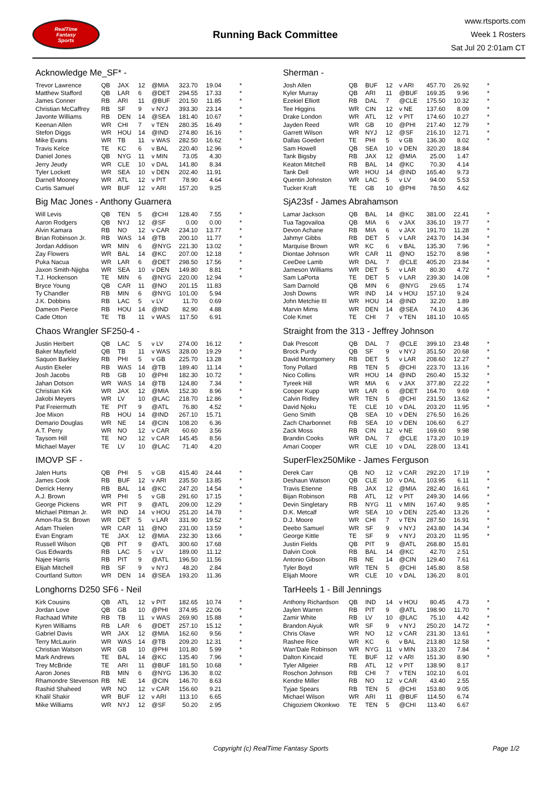RealTime
Fantasy
Sports
Running Back Committee
www.rtsports.com
Week 1 Rosters
Sat Jul 20 2:01am CT
Acknowledge Me_SF* -
| Trevor Lawrence | QB | JAX | 12 | @MIA | 323.70 | 19.04 | * |
| Matthew Stafford | QB | LAR | 6 | @DET | 294.55 | 17.33 | * |
| James Conner | RB | ARI | 11 | @BUF | 201.50 | 11.85 | * |
| Christian McCaffrey | RB | SF | 9 | v NYJ | 393.30 | 23.14 | * |
| Javonte Williams | RB | DEN | 14 | @SEA | 181.40 | 10.67 | * |
| Keenan Allen | WR | CHI | 7 | v TEN | 280.35 | 16.49 | * |
| Stefon Diggs | WR | HOU | 14 | @IND | 274.80 | 16.16 | * |
| Mike Evans | WR | TB | 11 | v WAS | 282.50 | 16.62 | * |
| Travis Kelce | TE | KC | 6 | v BAL | 220.40 | 12.96 | * |
| Daniel Jones | QB | NYG | 11 | v MIN | 73.05 | 4.30 | |
| Jerry Jeudy | WR | CLE | 10 | v DAL | 141.80 | 8.34 | |
| Tyler Lockett | WR | SEA | 10 | v DEN | 202.40 | 11.91 | |
| Darnell Mooney | WR | ATL | 12 | v PIT | 78.90 | 4.64 | |
| Curtis Samuel | WR | BUF | 12 | v ARI | 157.20 | 9.25 | |
Big Mac Jones - Anthony Guarnera
| Will Levis | QB | TEN | 5 | @CHI | 128.40 | 7.55 | * |
| Aaron Rodgers | QB | NYJ | 12 | @SF | 0.00 | 0.00 | * |
| Alvin Kamara | RB | NO | 12 | v CAR | 234.10 | 13.77 | * |
| Brian Robinson Jr. | RB | WAS | 14 | @TB | 200.10 | 11.77 | * |
| Jordan Addison | WR | MIN | 6 | @NYG | 221.30 | 13.02 | * |
| Zay Flowers | WR | BAL | 14 | @KC | 207.00 | 12.18 | * |
| Puka Nacua | WR | LAR | 6 | @DET | 298.50 | 17.56 | * |
| Jaxon Smith-Njigba | WR | SEA | 10 | v DEN | 149.80 | 8.81 | * |
| T.J. Hockenson | TE | MIN | 6 | @NYG | 220.00 | 12.94 | * |
| Bryce Young | QB | CAR | 11 | @NO | 201.15 | 11.83 | |
| Ty Chandler | RB | MIN | 6 | @NYG | 101.00 | 5.94 | |
| J.K. Dobbins | RB | LAC | 5 | v LV | 11.70 | 0.69 | |
| Dameon Pierce | RB | HOU | 14 | @IND | 82.90 | 4.88 | |
| Cade Otton | TE | TB | 11 | v WAS | 117.50 | 6.91 | |
Chaos Wrangler SF250-4 -
| Justin Herbert | QB | LAC | 5 | v LV | 274.00 | 16.12 | * |
| Baker Mayfield | QB | TB | 11 | v WAS | 328.00 | 19.29 | * |
| Saquon Barkley | RB | PHI | 5 | v GB | 225.70 | 13.28 | * |
| Austin Ekeler | RB | WAS | 14 | @TB | 189.40 | 11.14 | * |
| Josh Jacobs | RB | GB | 10 | @PHI | 182.30 | 10.72 | * |
| Jahan Dotson | WR | WAS | 14 | @TB | 124.80 | 7.34 | * |
| Christian Kirk | WR | JAX | 12 | @MIA | 152.30 | 8.96 | * |
| Jakobi Meyers | WR | LV | 10 | @LAC | 218.70 | 12.86 | * |
| Pat Freiermuth | TE | PIT | 9 | @ATL | 76.80 | 4.52 | * |
| Joe Mixon | RB | HOU | 14 | @IND | 267.10 | 15.71 | |
| Demario Douglas | WR | NE | 14 | @CIN | 108.20 | 6.36 | |
| A.T. Perry | WR | NO | 12 | v CAR | 60.60 | 3.56 | |
| Taysom Hill | TE | NO | 12 | v CAR | 145.45 | 8.56 | |
| Michael Mayer | TE | LV | 10 | @LAC | 71.40 | 4.20 | |
IMOVP SF -
| Jalen Hurts | QB | PHI | 5 | v GB | 415.40 | 24.44 | * |
| James Cook | RB | BUF | 12 | v ARI | 235.50 | 13.85 | * |
| Derrick Henry | RB | BAL | 14 | @KC | 247.20 | 14.54 | * |
| A.J. Brown | WR | PHI | 5 | v GB | 291.60 | 17.15 | * |
| George Pickens | WR | PIT | 9 | @ATL | 209.00 | 12.29 | * |
| Michael Pittman Jr. | WR | IND | 14 | v HOU | 251.20 | 14.78 | * |
| Amon-Ra St. Brown | WR | DET | 5 | v LAR | 331.90 | 19.52 | * |
| Adam Thielen | WR | CAR | 11 | @NO | 231.00 | 13.59 | * |
| Evan Engram | TE | JAX | 12 | @MIA | 232.30 | 13.66 | * |
| Russell Wilson | QB | PIT | 9 | @ATL | 300.60 | 17.68 | |
| Gus Edwards | RB | LAC | 5 | v LV | 189.00 | 11.12 | |
| Najee Harris | RB | PIT | 9 | @ATL | 196.50 | 11.56 | |
| Elijah Mitchell | RB | SF | 9 | v NYJ | 48.20 | 2.84 | |
| Courtland Sutton | WR | DEN | 14 | @SEA | 193.20 | 11.36 | |
Longhorns D250 SF6 - Neil
| Kirk Cousins | QB | ATL | 12 | v PIT | 182.65 | 10.74 | * |
| Jordan Love | QB | GB | 10 | @PHI | 374.95 | 22.06 | * |
| Rachaad White | RB | TB | 11 | v WAS | 269.90 | 15.88 | * |
| Kyren Williams | RB | LAR | 6 | @DET | 257.10 | 15.12 | * |
| Gabriel Davis | WR | JAX | 12 | @MIA | 162.60 | 9.56 | * |
| Terry McLaurin | WR | WAS | 14 | @TB | 209.20 | 12.31 | * |
| Christian Watson | WR | GB | 10 | @PHI | 101.80 | 5.99 | * |
| Mark Andrews | TE | BAL | 14 | @KC | 135.40 | 7.96 | * |
| Trey McBride | TE | ARI | 11 | @BUF | 181.50 | 10.68 | * |
| Aaron Jones | RB | MIN | 6 | @NYG | 136.30 | 8.02 | |
| Rhamondre Stevenson | RB | NE | 14 | @CIN | 146.70 | 8.63 | |
| Rashid Shaheed | WR | NO | 12 | v CAR | 156.60 | 9.21 | |
| Khalil Shakir | WR | BUF | 12 | v ARI | 113.10 | 6.65 | |
| Mike Williams | WR | NYJ | 12 | @SF | 50.20 | 2.95 | |
Sherman -
| Josh Allen | QB | BUF | 12 | v ARI | 457.70 | 26.92 | * |
| Kyler Murray | QB | ARI | 11 | @BUF | 169.35 | 9.96 | * |
| Ezekiel Elliott | RB | DAL | 7 | @CLE | 175.50 | 10.32 | * |
| Tee Higgins | WR | CIN | 12 | v NE | 137.60 | 8.09 | * |
| Drake London | WR | ATL | 12 | v PIT | 174.60 | 10.27 | * |
| Jayden Reed | WR | GB | 10 | @PHI | 217.40 | 12.79 | * |
| Garrett Wilson | WR | NYJ | 12 | @SF | 216.10 | 12.71 | * |
| Dallas Goedert | TE | PHI | 5 | v GB | 136.30 | 8.02 | * |
| Sam Howell | QB | SEA | 10 | v DEN | 320.20 | 18.84 | |
| Tank Bigsby | RB | JAX | 12 | @MIA | 25.00 | 1.47 | |
| Keaton Mitchell | RB | BAL | 14 | @KC | 70.30 | 4.14 | |
| Tank Dell | WR | HOU | 14 | @IND | 165.40 | 9.73 | |
| Quentin Johnston | WR | LAC | 5 | v LV | 94.00 | 5.53 | |
| Tucker Kraft | TE | GB | 10 | @PHI | 78.50 | 4.62 | |
SjA23sf - James Abrahamson
| Lamar Jackson | QB | BAL | 14 | @KC | 381.00 | 22.41 | * |
| Tua Tagovailoa | QB | MIA | 6 | v JAX | 336.10 | 19.77 | * |
| Devon Achane | RB | MIA | 6 | v JAX | 191.70 | 11.28 | * |
| Jahmyr Gibbs | RB | DET | 5 | v LAR | 243.70 | 14.34 | * |
| Marquise Brown | WR | KC | 6 | v BAL | 135.30 | 7.96 | * |
| Diontae Johnson | WR | CAR | 11 | @NO | 152.70 | 8.98 | * |
| CeeDee Lamb | WR | DAL | 7 | @CLE | 405.20 | 23.84 | * |
| Jameson Williams | WR | DET | 5 | v LAR | 80.30 | 4.72 | * |
| Sam LaPorta | TE | DET | 5 | v LAR | 239.30 | 14.08 | * |
| Sam Darnold | QB | MIN | 6 | @NYG | 29.65 | 1.74 | |
| Josh Downs | WR | IND | 14 | v HOU | 157.10 | 9.24 | |
| John Metchie III | WR | HOU | 14 | @IND | 32.20 | 1.89 | |
| Marvin Mims | WR | DEN | 14 | @SEA | 74.10 | 4.36 | |
| Cole Kmet | TE | CHI | 7 | v TEN | 181.10 | 10.65 | |
Straight from the 313 - Jeffrey Johnson
| Dak Prescott | QB | DAL | 7 | @CLE | 399.10 | 23.48 | * |
| Brock Purdy | QB | SF | 9 | v NYJ | 351.50 | 20.68 | * |
| David Montgomery | RB | DET | 5 | v LAR | 208.60 | 12.27 | * |
| Tony Pollard | RB | TEN | 5 | @CHI | 223.70 | 13.16 | * |
| Nico Collins | WR | HOU | 14 | @IND | 260.40 | 15.32 | * |
| Tyreek Hill | WR | MIA | 6 | v JAX | 377.80 | 22.22 | * |
| Cooper Kupp | WR | LAR | 6 | @DET | 164.70 | 9.69 | * |
| Calvin Ridley | WR | TEN | 5 | @CHI | 231.50 | 13.62 | * |
| David Njoku | TE | CLE | 10 | v DAL | 203.20 | 11.95 | * |
| Geno Smith | QB | SEA | 10 | v DEN | 276.50 | 16.26 | |
| Zach Charbonnet | RB | SEA | 10 | v DEN | 106.60 | 6.27 | |
| Zack Moss | RB | CIN | 12 | v NE | 169.60 | 9.98 | |
| Brandin Cooks | WR | DAL | 7 | @CLE | 173.20 | 10.19 | |
| Amari Cooper | WR | CLE | 10 | v DAL | 228.00 | 13.41 | |
SuperFlex250Mike - James Ferguson
| Derek Carr | QB | NO | 12 | v CAR | 292.20 | 17.19 | * |
| Deshaun Watson | QB | CLE | 10 | v DAL | 103.95 | 6.11 | * |
| Travis Etienne | RB | JAX | 12 | @MIA | 282.40 | 16.61 | * |
| Bijan Robinson | RB | ATL | 12 | v PIT | 249.30 | 14.66 | * |
| Devin Singletary | RB | NYG | 11 | v MIN | 167.40 | 9.85 | * |
| D.K. Metcalf | WR | SEA | 10 | v DEN | 225.40 | 13.26 | * |
| D.J. Moore | WR | CHI | 7 | v TEN | 287.50 | 16.91 | * |
| Deebo Samuel | WR | SF | 9 | v NYJ | 243.80 | 14.34 | * |
| George Kittle | TE | SF | 9 | v NYJ | 203.20 | 11.95 | * |
| Justin Fields | QB | PIT | 9 | @ATL | 268.80 | 15.81 | |
| Dalvin Cook | RB | BAL | 14 | @KC | 42.70 | 2.51 | |
| Antonio Gibson | RB | NE | 14 | @CIN | 129.40 | 7.61 | |
| Tyler Boyd | WR | TEN | 5 | @CHI | 145.80 | 8.58 | |
| Elijah Moore | WR | CLE | 10 | v DAL | 136.20 | 8.01 | |
TarHeels 1 - Bill Jennings
| Anthony Richardson | QB | IND | 14 | v HOU | 80.45 | 4.73 | * |
| Jaylen Warren | RB | PIT | 9 | @ATL | 198.90 | 11.70 | * |
| Zamir White | RB | LV | 10 | @LAC | 75.10 | 4.42 | * |
| Brandon Aiyuk | WR | SF | 9 | v NYJ | 250.20 | 14.72 | * |
| Chris Olave | WR | NO | 12 | v CAR | 231.30 | 13.61 | * |
| Rashee Rice | WR | KC | 6 | v BAL | 213.80 | 12.58 | * |
| Wan'Dale Robinson | WR | NYG | 11 | v MIN | 133.20 | 7.84 | * |
| Dalton Kincaid | TE | BUF | 12 | v ARI | 151.30 | 8.90 | * |
| Tyler Allgeier | RB | ATL | 12 | v PIT | 138.90 | 8.17 | |
| Roschon Johnson | RB | CHI | 7 | v TEN | 102.10 | 6.01 | |
| Kendre Miller | RB | NO | 12 | v CAR | 43.40 | 2.55 | |
| Tyjae Spears | RB | TEN | 5 | @CHI | 153.80 | 9.05 | |
| Michael Wilson | WR | ARI | 11 | @BUF | 114.50 | 6.74 | |
| Chigoziem Okonkwo | TE | TEN | 5 | @CHI | 113.40 | 6.67 | |
Copyright (c) RealTime Fantasy Sports Page 1/2